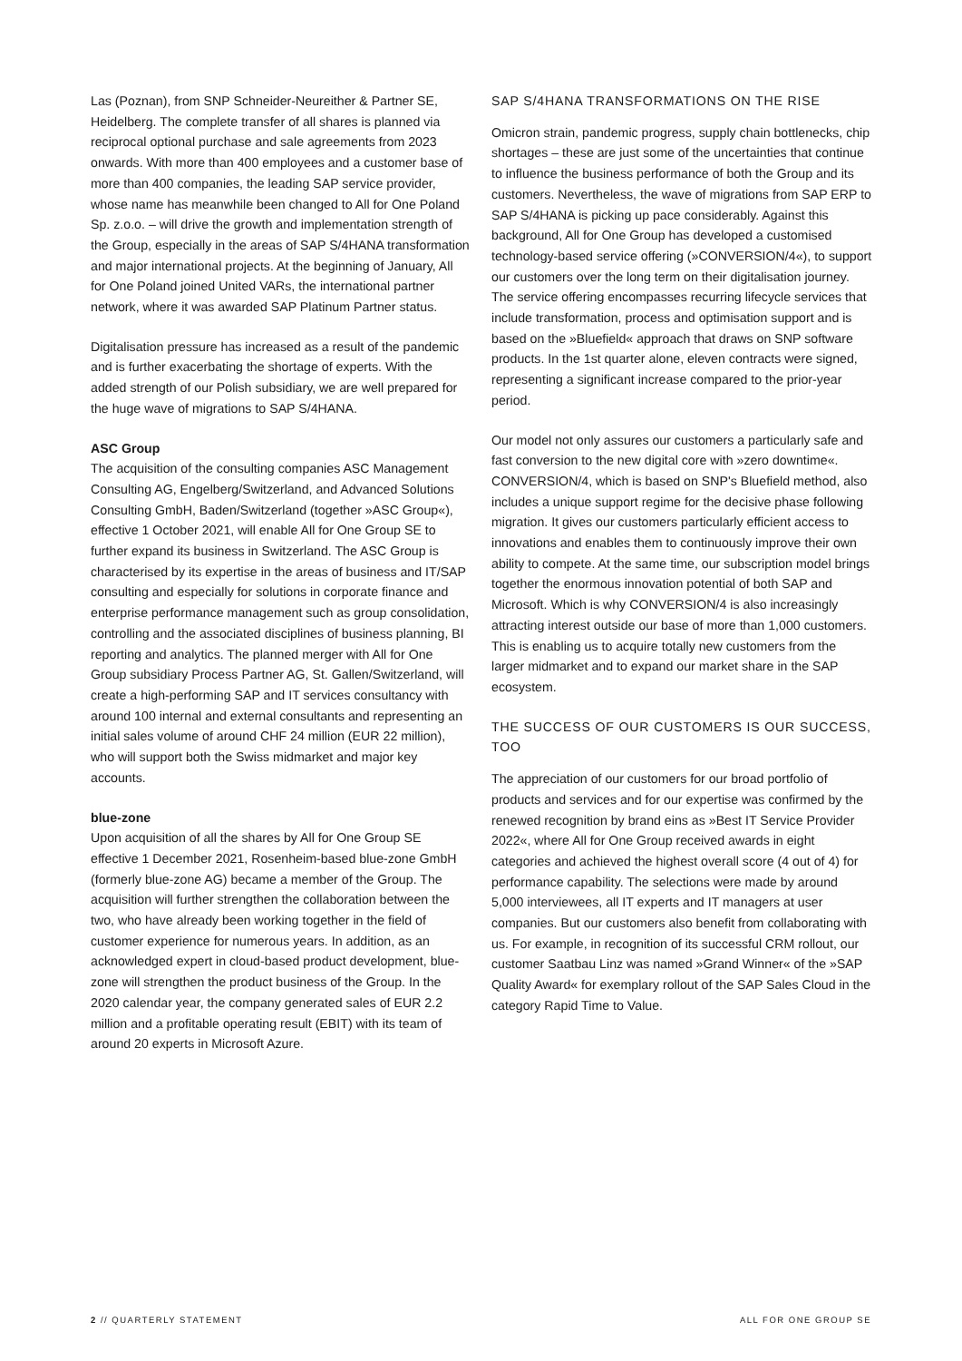Las (Poznan), from SNP Schneider-Neureither & Partner SE, Heidelberg. The complete transfer of all shares is planned via reciprocal optional purchase and sale agreements from 2023 onwards. With more than 400 employees and a customer base of more than 400 companies, the leading SAP service provider, whose name has meanwhile been changed to All for One Poland Sp. z.o.o. – will drive the growth and implementation strength of the Group, especially in the areas of SAP S/4HANA transformation and major international projects. At the beginning of January, All for One Poland joined United VARs, the international partner network, where it was awarded SAP Platinum Partner status.
Digitalisation pressure has increased as a result of the pandemic and is further exacerbating the shortage of experts. With the added strength of our Polish subsidiary, we are well prepared for the huge wave of migrations to SAP S/4HANA.
ASC Group
The acquisition of the consulting companies ASC Management Consulting AG, Engelberg/Switzerland, and Advanced Solutions Consulting GmbH, Baden/Switzerland (together »ASC Group«), effective 1 October 2021, will enable All for One Group SE to further expand its business in Switzerland. The ASC Group is characterised by its expertise in the areas of business and IT/SAP consulting and especially for solutions in corporate finance and enterprise performance management such as group consolidation, controlling and the associated disciplines of business planning, BI reporting and analytics. The planned merger with All for One Group subsidiary Process Partner AG, St. Gallen/Switzerland, will create a high-performing SAP and IT services consultancy with around 100 internal and external consultants and representing an initial sales volume of around CHF 24 million (EUR 22 million), who will support both the Swiss midmarket and major key accounts.
blue-zone
Upon acquisition of all the shares by All for One Group SE effective 1 December 2021, Rosenheim-based blue-zone GmbH (formerly blue-zone AG) became a member of the Group. The acquisition will further strengthen the collaboration between the two, who have already been working together in the field of customer experience for numerous years. In addition, as an acknowledged expert in cloud-based product development, blue-zone will strengthen the product business of the Group. In the 2020 calendar year, the company generated sales of EUR 2.2 million and a profitable operating result (EBIT) with its team of around 20 experts in Microsoft Azure.
SAP S/4HANA TRANSFORMATIONS ON THE RISE
Omicron strain, pandemic progress, supply chain bottlenecks, chip shortages – these are just some of the uncertainties that continue to influence the business performance of both the Group and its customers. Nevertheless, the wave of migrations from SAP ERP to SAP S/4HANA is picking up pace considerably. Against this background, All for One Group has developed a customised technology-based service offering (»CONVERSION/4«), to support our customers over the long term on their digitalisation journey. The service offering encompasses recurring lifecycle services that include transformation, process and optimisation support and is based on the »Bluefield« approach that draws on SNP software products. In the 1st quarter alone, eleven contracts were signed, representing a significant increase compared to the prior-year period.
Our model not only assures our customers a particularly safe and fast conversion to the new digital core with »zero downtime«. CONVERSION/4, which is based on SNP's Bluefield method, also includes a unique support regime for the decisive phase following migration. It gives our customers particularly efficient access to innovations and enables them to continuously improve their own ability to compete. At the same time, our subscription model brings together the enormous innovation potential of both SAP and Microsoft. Which is why CONVERSION/4 is also increasingly attracting interest outside our base of more than 1,000 customers. This is enabling us to acquire totally new customers from the larger midmarket and to expand our market share in the SAP ecosystem.
THE SUCCESS OF OUR CUSTOMERS IS OUR SUCCESS, TOO
The appreciation of our customers for our broad portfolio of products and services and for our expertise was confirmed by the renewed recognition by brand eins as »Best IT Service Provider 2022«, where All for One Group received awards in eight categories and achieved the highest overall score (4 out of 4) for performance capability. The selections were made by around 5,000 interviewees, all IT experts and IT managers at user companies. But our customers also benefit from collaborating with us. For example, in recognition of its successful CRM rollout, our customer Saatbau Linz was named »Grand Winner« of the »SAP Quality Award« for exemplary rollout of the SAP Sales Cloud in the category Rapid Time to Value.
2 // QUARTERLY STATEMENT ALL FOR ONE GROUP SE